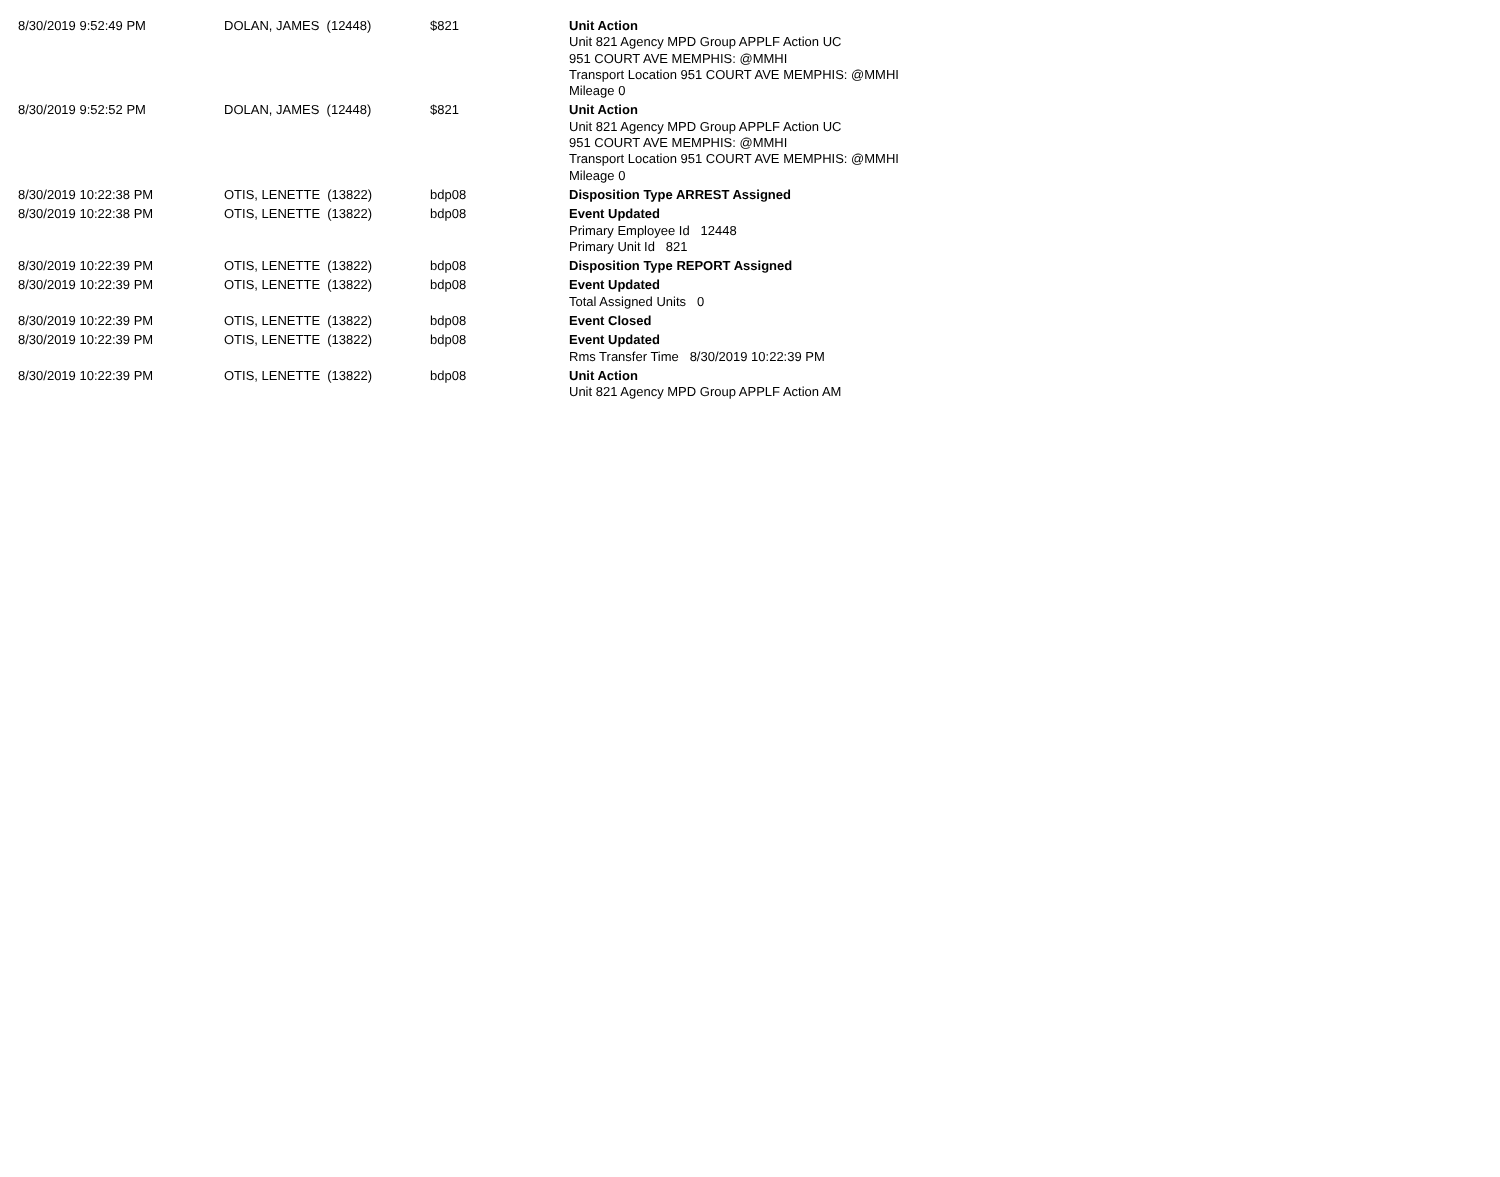| 8/30/2019 9:52:49 PM | DOLAN, JAMES (12448) | $821 | Unit Action Unit 821 Agency MPD Group APPLF Action UC 951 COURT AVE MEMPHIS: @MMHI Transport Location 951 COURT AVE MEMPHIS: @MMHI Mileage 0 |
| 8/30/2019 9:52:52 PM | DOLAN, JAMES (12448) | $821 | Unit Action Unit 821 Agency MPD Group APPLF Action UC 951 COURT AVE MEMPHIS: @MMHI Transport Location 951 COURT AVE MEMPHIS: @MMHI Mileage 0 |
| 8/30/2019 10:22:38 PM | OTIS, LENETTE (13822) | bdp08 | Disposition Type ARREST Assigned |
| 8/30/2019 10:22:38 PM | OTIS, LENETTE (13822) | bdp08 | Event Updated Primary Employee Id 12448 Primary Unit Id 821 |
| 8/30/2019 10:22:39 PM | OTIS, LENETTE (13822) | bdp08 | Disposition Type REPORT Assigned |
| 8/30/2019 10:22:39 PM | OTIS, LENETTE (13822) | bdp08 | Event Updated Total Assigned Units 0 |
| 8/30/2019 10:22:39 PM | OTIS, LENETTE (13822) | bdp08 | Event Closed |
| 8/30/2019 10:22:39 PM | OTIS, LENETTE (13822) | bdp08 | Event Updated Rms Transfer Time 8/30/2019 10:22:39 PM |
| 8/30/2019 10:22:39 PM | OTIS, LENETTE (13822) | bdp08 | Unit Action Unit 821 Agency MPD Group APPLF Action AM |